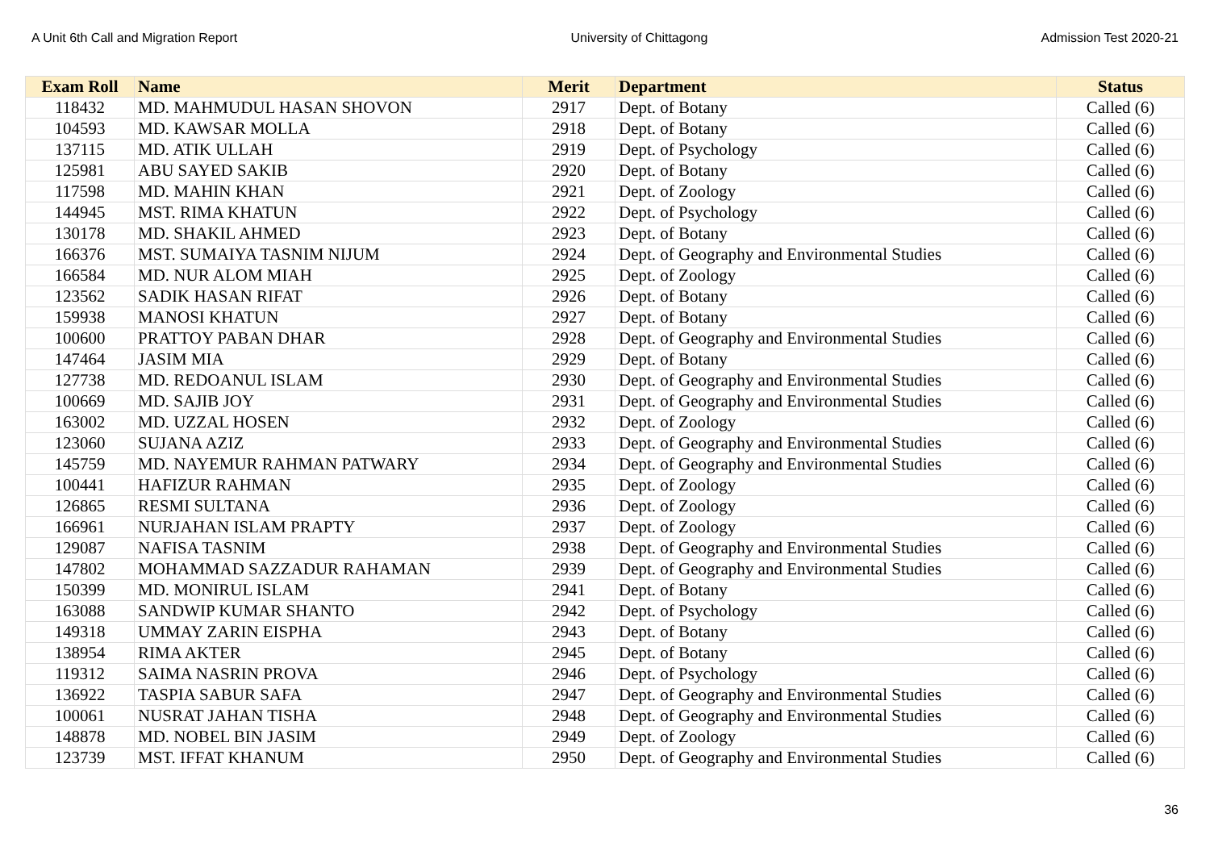A Unit 6th Call and Migration Report University of Chittagong Admission Test 2020-21
| Exam Roll | Name | Merit | Department | Status |
| --- | --- | --- | --- | --- |
| 118432 | MD. MAHMUDUL HASAN SHOVON | 2917 | Dept. of Botany | Called (6) |
| 104593 | MD. KAWSAR MOLLA | 2918 | Dept. of Botany | Called (6) |
| 137115 | MD. ATIK ULLAH | 2919 | Dept. of Psychology | Called (6) |
| 125981 | ABU SAYED SAKIB | 2920 | Dept. of Botany | Called (6) |
| 117598 | MD. MAHIN KHAN | 2921 | Dept. of Zoology | Called (6) |
| 144945 | MST. RIMA KHATUN | 2922 | Dept. of Psychology | Called (6) |
| 130178 | MD. SHAKIL AHMED | 2923 | Dept. of Botany | Called (6) |
| 166376 | MST. SUMAIYA TASNIM NIJUM | 2924 | Dept. of Geography and Environmental Studies | Called (6) |
| 166584 | MD. NUR ALOM MIAH | 2925 | Dept. of Zoology | Called (6) |
| 123562 | SADIK HASAN RIFAT | 2926 | Dept. of Botany | Called (6) |
| 159938 | MANOSI KHATUN | 2927 | Dept. of Botany | Called (6) |
| 100600 | PRATTOY PABAN DHAR | 2928 | Dept. of Geography and Environmental Studies | Called (6) |
| 147464 | JASIM MIA | 2929 | Dept. of Botany | Called (6) |
| 127738 | MD. REDOANUL ISLAM | 2930 | Dept. of Geography and Environmental Studies | Called (6) |
| 100669 | MD. SAJIB JOY | 2931 | Dept. of Geography and Environmental Studies | Called (6) |
| 163002 | MD. UZZAL HOSEN | 2932 | Dept. of Zoology | Called (6) |
| 123060 | SUJANA AZIZ | 2933 | Dept. of Geography and Environmental Studies | Called (6) |
| 145759 | MD. NAYEMUR RAHMAN PATWARY | 2934 | Dept. of Geography and Environmental Studies | Called (6) |
| 100441 | HAFIZUR RAHMAN | 2935 | Dept. of Zoology | Called (6) |
| 126865 | RESMI SULTANA | 2936 | Dept. of Zoology | Called (6) |
| 166961 | NURJAHAN ISLAM PRAPTY | 2937 | Dept. of Zoology | Called (6) |
| 129087 | NAFISA TASNIM | 2938 | Dept. of Geography and Environmental Studies | Called (6) |
| 147802 | MOHAMMAD SAZZADUR RAHAMAN | 2939 | Dept. of Geography and Environmental Studies | Called (6) |
| 150399 | MD. MONIRUL ISLAM | 2941 | Dept. of Botany | Called (6) |
| 163088 | SANDWIP KUMAR SHANTO | 2942 | Dept. of Psychology | Called (6) |
| 149318 | UMMAY ZARIN EISPHA | 2943 | Dept. of Botany | Called (6) |
| 138954 | RIMA AKTER | 2945 | Dept. of Botany | Called (6) |
| 119312 | SAIMA NASRIN PROVA | 2946 | Dept. of Psychology | Called (6) |
| 136922 | TASPIA SABUR SAFA | 2947 | Dept. of Geography and Environmental Studies | Called (6) |
| 100061 | NUSRAT JAHAN TISHA | 2948 | Dept. of Geography and Environmental Studies | Called (6) |
| 148878 | MD. NOBEL BIN JASIM | 2949 | Dept. of Zoology | Called (6) |
| 123739 | MST. IFFAT KHANUM | 2950 | Dept. of Geography and Environmental Studies | Called (6) |
36